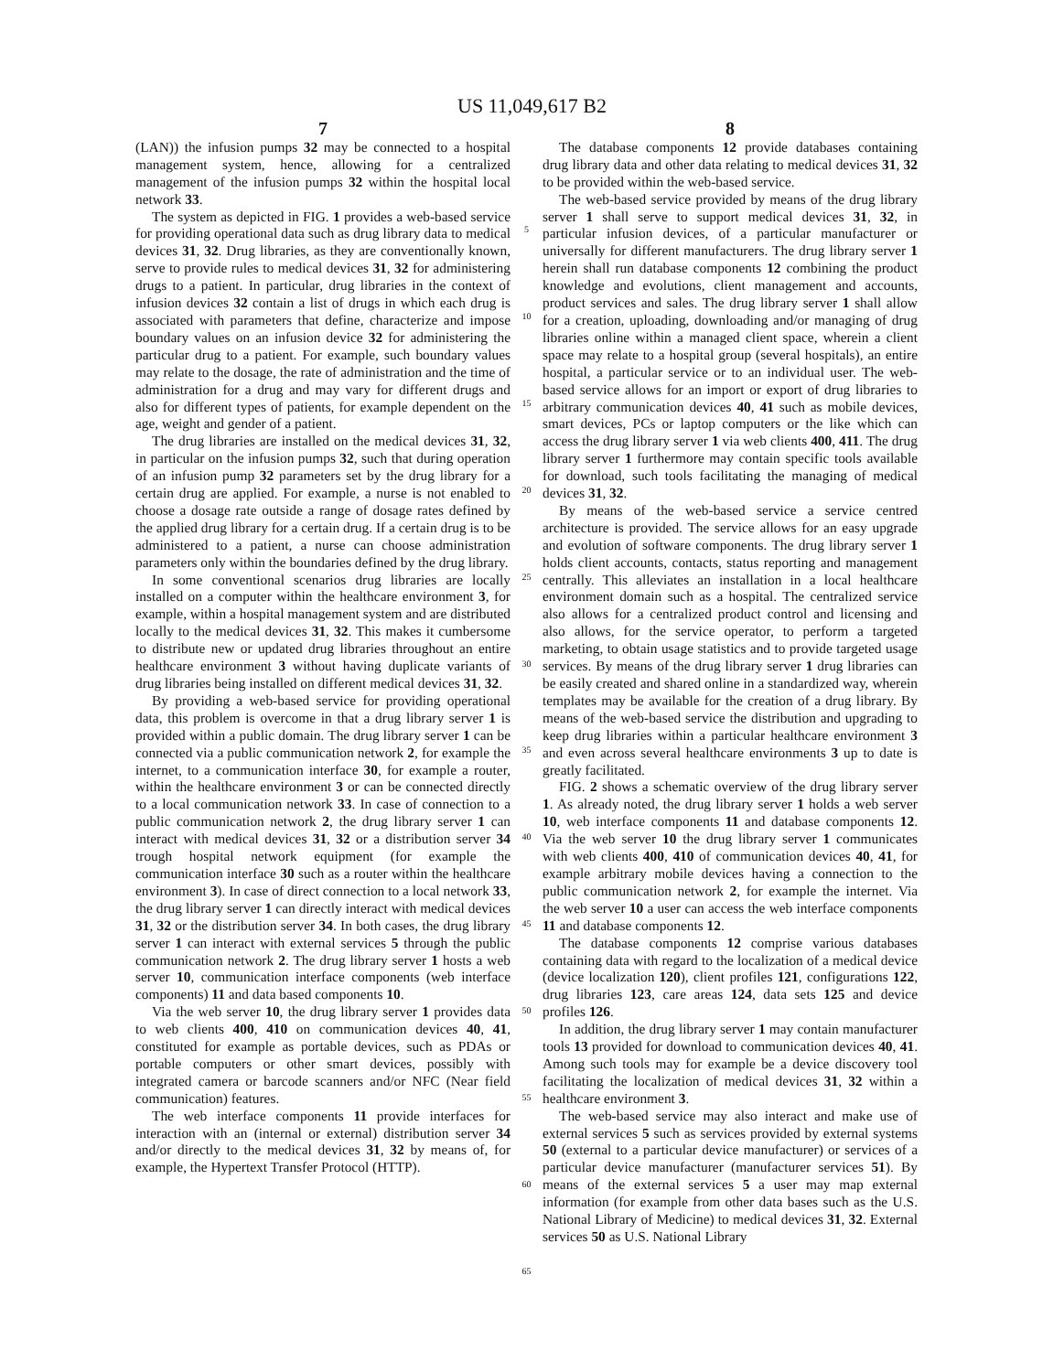US 11,049,617 B2
7
(LAN)) the infusion pumps 32 may be connected to a hospital management system, hence, allowing for a centralized management of the infusion pumps 32 within the hospital local network 33.
The system as depicted in FIG. 1 provides a web-based service for providing operational data such as drug library data to medical devices 31, 32. Drug libraries, as they are conventionally known, serve to provide rules to medical devices 31, 32 for administering drugs to a patient. In particular, drug libraries in the context of infusion devices 32 contain a list of drugs in which each drug is associated with parameters that define, characterize and impose boundary values on an infusion device 32 for administering the particular drug to a patient. For example, such boundary values may relate to the dosage, the rate of administration and the time of administration for a drug and may vary for different drugs and also for different types of patients, for example dependent on the age, weight and gender of a patient.
The drug libraries are installed on the medical devices 31, 32, in particular on the infusion pumps 32, such that during operation of an infusion pump 32 parameters set by the drug library for a certain drug are applied. For example, a nurse is not enabled to choose a dosage rate outside a range of dosage rates defined by the applied drug library for a certain drug. If a certain drug is to be administered to a patient, a nurse can choose administration parameters only within the boundaries defined by the drug library.
In some conventional scenarios drug libraries are locally installed on a computer within the healthcare environment 3, for example, within a hospital management system and are distributed locally to the medical devices 31, 32. This makes it cumbersome to distribute new or updated drug libraries throughout an entire healthcare environment 3 without having duplicate variants of drug libraries being installed on different medical devices 31, 32.
By providing a web-based service for providing operational data, this problem is overcome in that a drug library server 1 is provided within a public domain. The drug library server 1 can be connected via a public communication network 2, for example the internet, to a communication interface 30, for example a router, within the healthcare environment 3 or can be connected directly to a local communication network 33. In case of connection to a public communication network 2, the drug library server 1 can interact with medical devices 31, 32 or a distribution server 34 trough hospital network equipment (for example the communication interface 30 such as a router within the healthcare environment 3). In case of direct connection to a local network 33, the drug library server 1 can directly interact with medical devices 31, 32 or the distribution server 34. In both cases, the drug library server 1 can interact with external services 5 through the public communication network 2. The drug library server 1 hosts a web server 10, communication interface components (web interface components) 11 and data based components 10.
Via the web server 10, the drug library server 1 provides data to web clients 400, 410 on communication devices 40, 41, constituted for example as portable devices, such as PDAs or portable computers or other smart devices, possibly with integrated camera or barcode scanners and/or NFC (Near field communication) features.
The web interface components 11 provide interfaces for interaction with an (internal or external) distribution server 34 and/or directly to the medical devices 31, 32 by means of, for example, the Hypertext Transfer Protocol (HTTP).
5
10
15
20
25
30
35
40
45
50
55
60
65
8
The database components 12 provide databases containing drug library data and other data relating to medical devices 31, 32 to be provided within the web-based service.
The web-based service provided by means of the drug library server 1 shall serve to support medical devices 31, 32, in particular infusion devices, of a particular manufacturer or universally for different manufacturers. The drug library server 1 herein shall run database components 12 combining the product knowledge and evolutions, client management and accounts, product services and sales. The drug library server 1 shall allow for a creation, uploading, downloading and/or managing of drug libraries online within a managed client space, wherein a client space may relate to a hospital group (several hospitals), an entire hospital, a particular service or to an individual user. The web-based service allows for an import or export of drug libraries to arbitrary communication devices 40, 41 such as mobile devices, smart devices, PCs or laptop computers or the like which can access the drug library server 1 via web clients 400, 411. The drug library server 1 furthermore may contain specific tools available for download, such tools facilitating the managing of medical devices 31, 32.
By means of the web-based service a service centred architecture is provided. The service allows for an easy upgrade and evolution of software components. The drug library server 1 holds client accounts, contacts, status reporting and management centrally. This alleviates an installation in a local healthcare environment domain such as a hospital. The centralized service also allows for a centralized product control and licensing and also allows, for the service operator, to perform a targeted marketing, to obtain usage statistics and to provide targeted usage services. By means of the drug library server 1 drug libraries can be easily created and shared online in a standardized way, wherein templates may be available for the creation of a drug library. By means of the web-based service the distribution and upgrading to keep drug libraries within a particular healthcare environment 3 and even across several healthcare environments 3 up to date is greatly facilitated.
FIG. 2 shows a schematic overview of the drug library server 1. As already noted, the drug library server 1 holds a web server 10, web interface components 11 and database components 12. Via the web server 10 the drug library server 1 communicates with web clients 400, 410 of communication devices 40, 41, for example arbitrary mobile devices having a connection to the public communication network 2, for example the internet. Via the web server 10 a user can access the web interface components 11 and database components 12.
The database components 12 comprise various databases containing data with regard to the localization of a medical device (device localization 120), client profiles 121, configurations 122, drug libraries 123, care areas 124, data sets 125 and device profiles 126.
In addition, the drug library server 1 may contain manufacturer tools 13 provided for download to communication devices 40, 41. Among such tools may for example be a device discovery tool facilitating the localization of medical devices 31, 32 within a healthcare environment 3.
The web-based service may also interact and make use of external services 5 such as services provided by external systems 50 (external to a particular device manufacturer) or services of a particular device manufacturer (manufacturer services 51). By means of the external services 5 a user may map external information (for example from other data bases such as the U.S. National Library of Medicine) to medical devices 31, 32. External services 50 as U.S. National Library